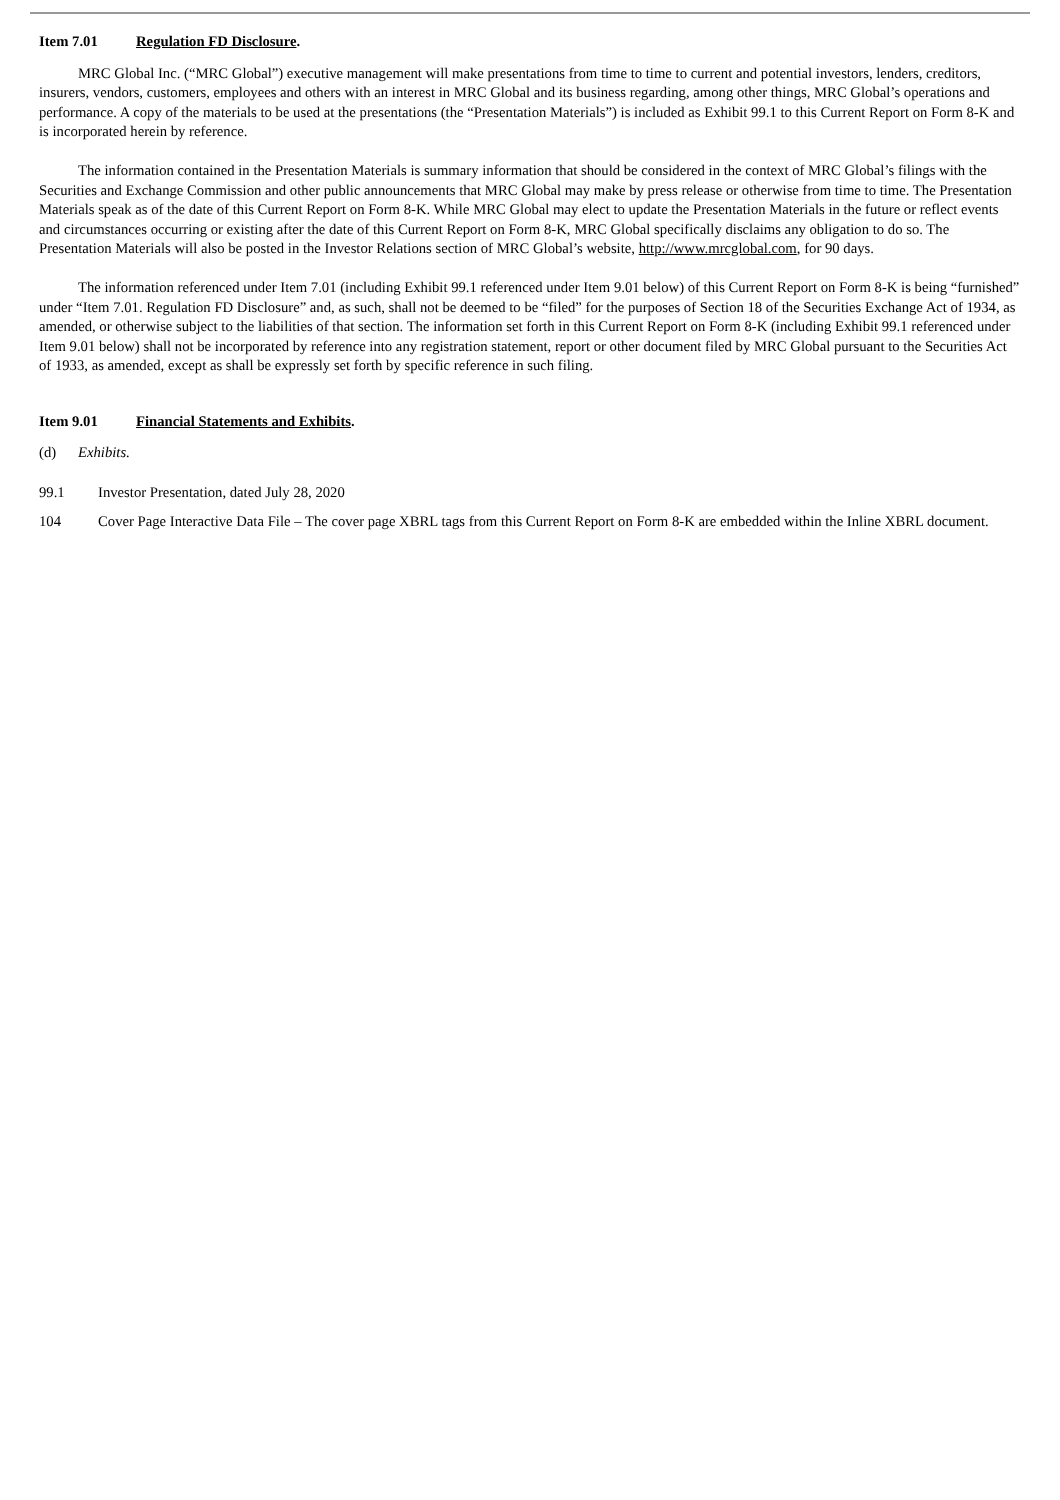Item 7.01 Regulation FD Disclosure.
MRC Global Inc. (“MRC Global”) executive management will make presentations from time to time to current and potential investors, lenders, creditors, insurers, vendors, customers, employees and others with an interest in MRC Global and its business regarding, among other things, MRC Global’s operations and performance. A copy of the materials to be used at the presentations (the “Presentation Materials”) is included as Exhibit 99.1 to this Current Report on Form 8-K and is incorporated herein by reference.
The information contained in the Presentation Materials is summary information that should be considered in the context of MRC Global’s filings with the Securities and Exchange Commission and other public announcements that MRC Global may make by press release or otherwise from time to time. The Presentation Materials speak as of the date of this Current Report on Form 8-K. While MRC Global may elect to update the Presentation Materials in the future or reflect events and circumstances occurring or existing after the date of this Current Report on Form 8-K, MRC Global specifically disclaims any obligation to do so. The Presentation Materials will also be posted in the Investor Relations section of MRC Global’s website, http://www.mrcglobal.com, for 90 days.
The information referenced under Item 7.01 (including Exhibit 99.1 referenced under Item 9.01 below) of this Current Report on Form 8-K is being “furnished” under “Item 7.01. Regulation FD Disclosure” and, as such, shall not be deemed to be “filed” for the purposes of Section 18 of the Securities Exchange Act of 1934, as amended, or otherwise subject to the liabilities of that section. The information set forth in this Current Report on Form 8-K (including Exhibit 99.1 referenced under Item 9.01 below) shall not be incorporated by reference into any registration statement, report or other document filed by MRC Global pursuant to the Securities Act of 1933, as amended, except as shall be expressly set forth by specific reference in such filing.
Item 9.01 Financial Statements and Exhibits.
(d) Exhibits.
99.1 Investor Presentation, dated July 28, 2020
104 Cover Page Interactive Data File – The cover page XBRL tags from this Current Report on Form 8-K are embedded within the Inline XBRL document.